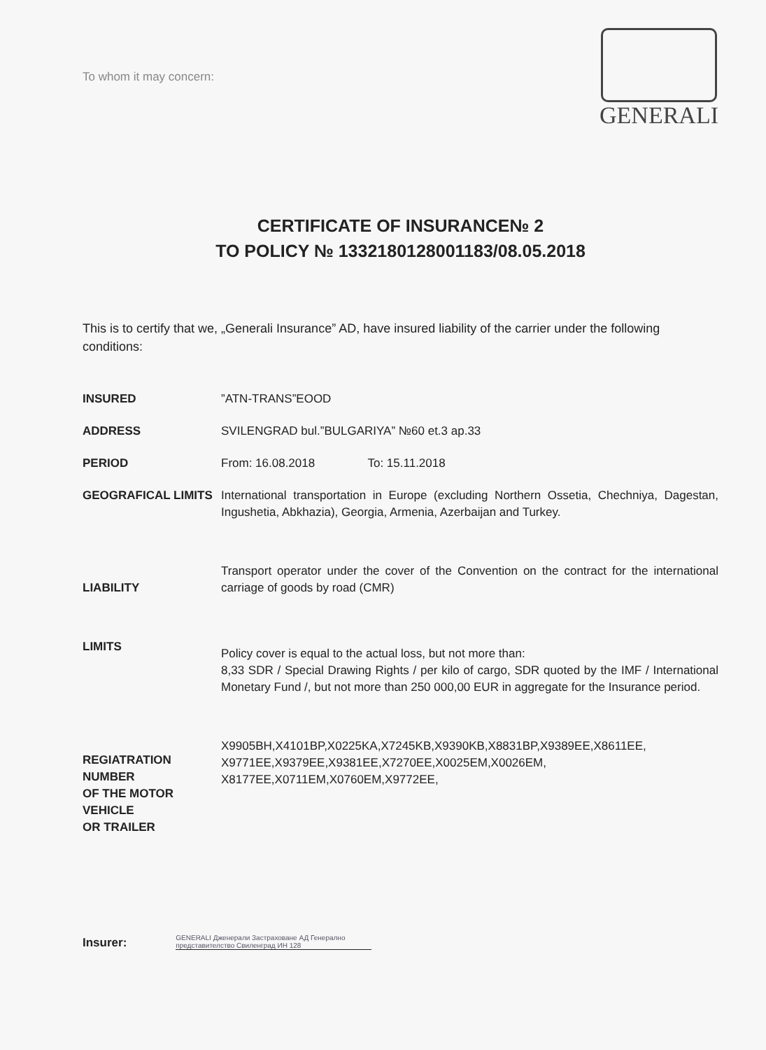To whom it may concern:
GENERALI
CERTIFICATE OF INSURANCE№ 2
TO POLICY № 1332180128001183/08.05.2018
This is to certify that we, „Generali Insurance” AD, have insured liability of the carrier under the following conditions:
INSURED ”ATN-TRANS”EOOD
ADDRESS SVILENGRAD bul.”BULGARIYA” №60 et.3 ap.33
PERIOD From: 16.08.2018 To: 15.11.2018
GEOGRAFICAL LIMITS International transportation in Europe (excluding Northern Ossetia, Chechniya, Dagestan, Ingushetia, Abkhazia), Georgia, Armenia, Azerbaijan and Turkey.
LIABILITY
Transport operator under the cover of the Convention on the contract for the international carriage of goods by road (CMR)
LIMITS
Policy cover is equal to the actual loss, but not more than:
8,33 SDR / Special Drawing Rights / per kilo of cargo, SDR quoted by the IMF / International Monetary Fund /, but not more than 250 000,00 EUR in aggregate for the Insurance period.
REGIATRATION NUMBER
OF THE MOTOR VEHICLE
OR TRAILER
X9905BH,X4101BP,X0225KA,X7245KB,X9390KB,X8831BP,X9389EE,X8611EE, X9771EE,X9379EE,X9381EE,X7270EE,X0025EM,X0026EM, X8177EE,X0711EM,X0760EM,X9772EE,
Insurer:
GENERALI Дженерали Застраховане АД Генерално представителство Свиленград ИН 128